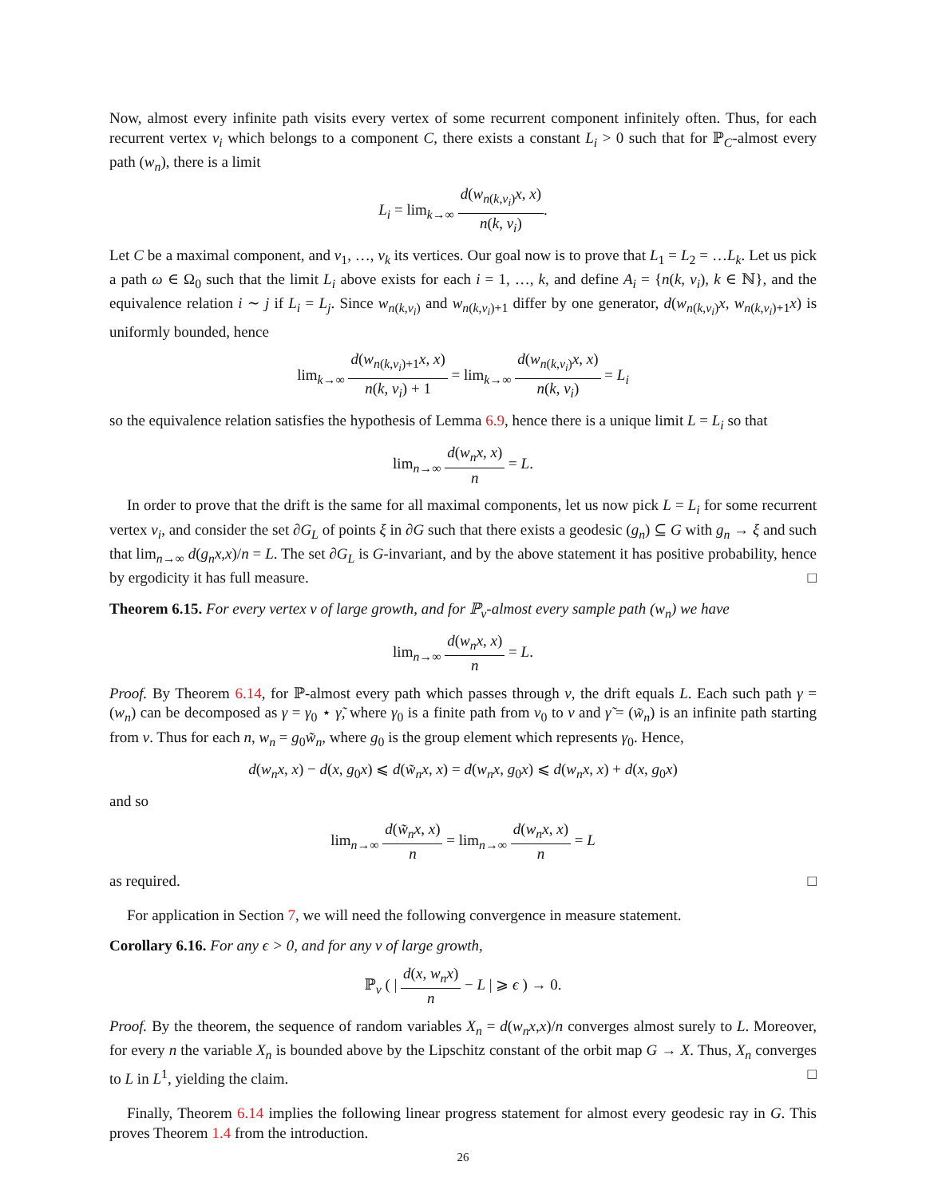Now, almost every infinite path visits every vertex of some recurrent component infinitely often. Thus, for each recurrent vertex v<sub>i</sub> which belongs to a component C, there exists a constant L<sub>i</sub> > 0 such that for ℙ<sub>C</sub>-almost every path (w<sub>n</sub>), there is a limit
L<sub>i</sub> = lim<sub>k→∞</sub> d(w<sub>n(k,v<sub>i</sub>)</sub>x, x) n(k, v<sub>i</sub>).
Let C be a maximal component, and v<sub>1</sub>, …, v<sub>k</sub> its vertices. Our goal now is to prove that L<sub>1</sub> = L<sub>2</sub> = …L<sub>k</sub>. Let us pick a path ω ∈ Ω<sub>0</sub> such that the limit L<sub>i</sub> above exists for each i = 1, …, k, and define A<sub>i</sub> = {n(k, v<sub>i</sub>), k ∈ ℕ}, and the equivalence relation i ∼ j if L<sub>i</sub> = L<sub>j</sub>. Since w<sub>n(k,v<sub>i</sub>)</sub> and w<sub>n(k,v<sub>i</sub>)+1</sub> differ by one generator, d(w<sub>n(k,v<sub>i</sub>)</sub>x, w<sub>n(k,v<sub>i</sub>)+1</sub>x) is uniformly bounded, hence
lim<sub>k→∞</sub> d(w<sub>n(k,v<sub>i</sub>)+1</sub>x, x) n(k, v<sub>i</sub>) + 1 = lim<sub>k→∞</sub> d(w<sub>n(k,v<sub>i</sub>)</sub>x, x) n(k, v<sub>i</sub>) = L<sub>i</sub>
so the equivalence relation satisfies the hypothesis of Lemma 6.9, hence there is a unique limit L = L<sub>i</sub> so that
lim<sub>n→∞</sub> d(w<sub>n</sub>x, x) n = L.
In order to prove that the drift is the same for all maximal components, let us now pick L = L<sub>i</sub> for some recurrent vertex v<sub>i</sub>, and consider the set ∂G<sub>L</sub> of points ξ in ∂G such that there exists a geodesic (g<sub>n</sub>) ⊆ G with g<sub>n</sub> → ξ and such that lim<sub>n→∞</sub> d(g<sub>n</sub>x,x)/n = L. The set ∂G<sub>L</sub> is G-invariant, and by the above statement it has positive probability, hence by ergodicity it has full measure. □
Theorem 6.15. For every vertex v of large growth, and for ℙ<sub>v</sub>-almost every sample path (w<sub>n</sub>) we have
lim<sub>n→∞</sub> d(w<sub>n</sub>x, x) n = L.
Proof. By Theorem 6.14, for ℙ-almost every path which passes through v, the drift equals L. Each such path γ = (w<sub>n</sub>) can be decomposed as γ = γ<sub>0</sub> ⋆ γ̃, where γ<sub>0</sub> is a finite path from v<sub>0</sub> to v and γ̃ = (w̃<sub>n</sub>) is an infinite path starting from v. Thus for each n, w<sub>n</sub> = g<sub>0</sub>w̃<sub>n</sub>, where g<sub>0</sub> is the group element which represents γ<sub>0</sub>. Hence,
d(w<sub>n</sub>x, x) − d(x, g<sub>0</sub>x) ⩽ d(w̃<sub>n</sub>x, x) = d(w<sub>n</sub>x, g<sub>0</sub>x) ⩽ d(w<sub>n</sub>x, x) + d(x, g<sub>0</sub>x)
and so
lim<sub>n→∞</sub> d(w̃<sub>n</sub>x, x) n = lim<sub>n→∞</sub> d(w<sub>n</sub>x, x) n = L
as required. □
For application in Section 7, we will need the following convergence in measure statement.
Corollary 6.16. For any ϵ > 0, and for any v of large growth,
ℙ<sub>v</sub> ( | d(x, w<sub>n</sub>x) n − L | ⩾ ϵ ) → 0.
Proof. By the theorem, the sequence of random variables X<sub>n</sub> = d(w<sub>n</sub>x,x)/n converges almost surely to L. Moreover, for every n the variable X<sub>n</sub> is bounded above by the Lipschitz constant of the orbit map G → X. Thus, X<sub>n</sub> converges to L in L<sup>1</sup>, yielding the claim. □
Finally, Theorem 6.14 implies the following linear progress statement for almost every geodesic ray in G. This proves Theorem 1.4 from the introduction.
26